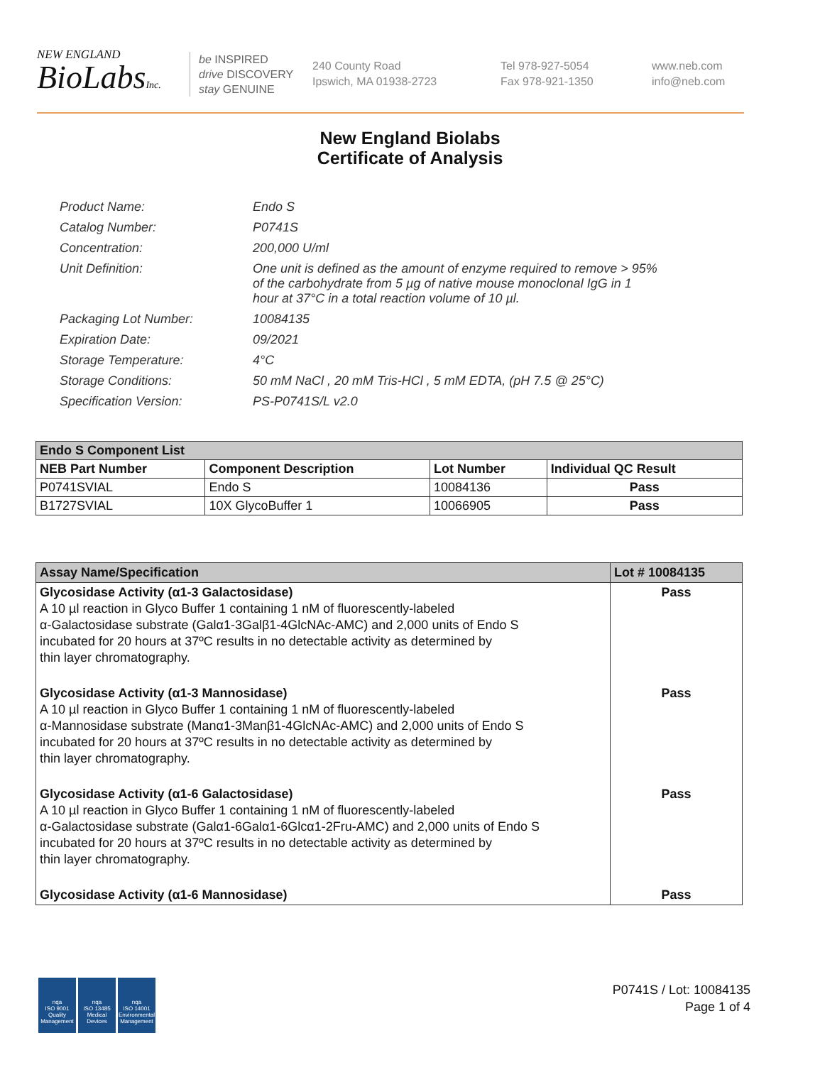NEW ENGLAND
BioLabsInc.
be INSPIRED
drive DISCOVERY
stay GENUINE
240 County Road
Ipswich, MA 01938-2723
Tel 978-927-5054
Fax 978-921-1350
www.neb.com
info@neb.com
New England Biolabs
Certificate of Analysis
| Product Name: | Endo S |
| Catalog Number: | P0741S |
| Concentration: | 200,000 U/ml |
| Unit Definition: | One unit is defined as the amount of enzyme required to remove > 95% of the carbohydrate from 5 µg of native mouse monoclonal IgG in 1 hour at 37°C in a total reaction volume of 10 µl. |
| Packaging Lot Number: | 10084135 |
| Expiration Date: | 09/2021 |
| Storage Temperature: | 4°C |
| Storage Conditions: | 50 mM NaCl , 20 mM Tris-HCl , 5 mM EDTA, (pH 7.5 @ 25°C) |
| Specification Version: | PS-P0741S/L v2.0 |
| Endo S Component List | | | |
| --- | --- | --- | --- |
| NEB Part Number | Component Description | Lot Number | Individual QC Result |
| P0741SVIAL | Endo S | 10084136 | Pass |
| B1727SVIAL | 10X GlycoBuffer 1 | 10066905 | Pass |
| Assay Name/Specification | Lot # 10084135 |
| --- | --- |
| Glycosidase Activity (α1-3 Galactosidase) A 10 µl reaction in Glyco Buffer 1 containing 1 nM of fluorescently-labeled α-Galactosidase substrate (Galα1-3Galβ1-4GlcNAc-AMC) and 2,000 units of Endo S incubated for 20 hours at 37ºC results in no detectable activity as determined by thin layer chromatography. | Pass |
| Glycosidase Activity (α1-3 Mannosidase) A 10 µl reaction in Glyco Buffer 1 containing 1 nM of fluorescently-labeled α-Mannosidase substrate (Manα1-3Manβ1-4GlcNAc-AMC) and 2,000 units of Endo S incubated for 20 hours at 37ºC results in no detectable activity as determined by thin layer chromatography. | Pass |
| Glycosidase Activity (α1-6 Galactosidase) A 10 µl reaction in Glyco Buffer 1 containing 1 nM of fluorescently-labeled α-Galactosidase substrate (Galα1-6Galα1-6Glcα1-2Fru-AMC) and 2,000 units of Endo S incubated for 20 hours at 37ºC results in no detectable activity as determined by thin layer chromatography. | Pass |
| Glycosidase Activity (α1-6 Mannosidase) | Pass |
nqa
ISO 9001
Quality Management
nqa
ISO 13485
Medical Devices
nqa
ISO 14001
Environmental Management
P0741S / Lot: 10084135
Page 1 of 4